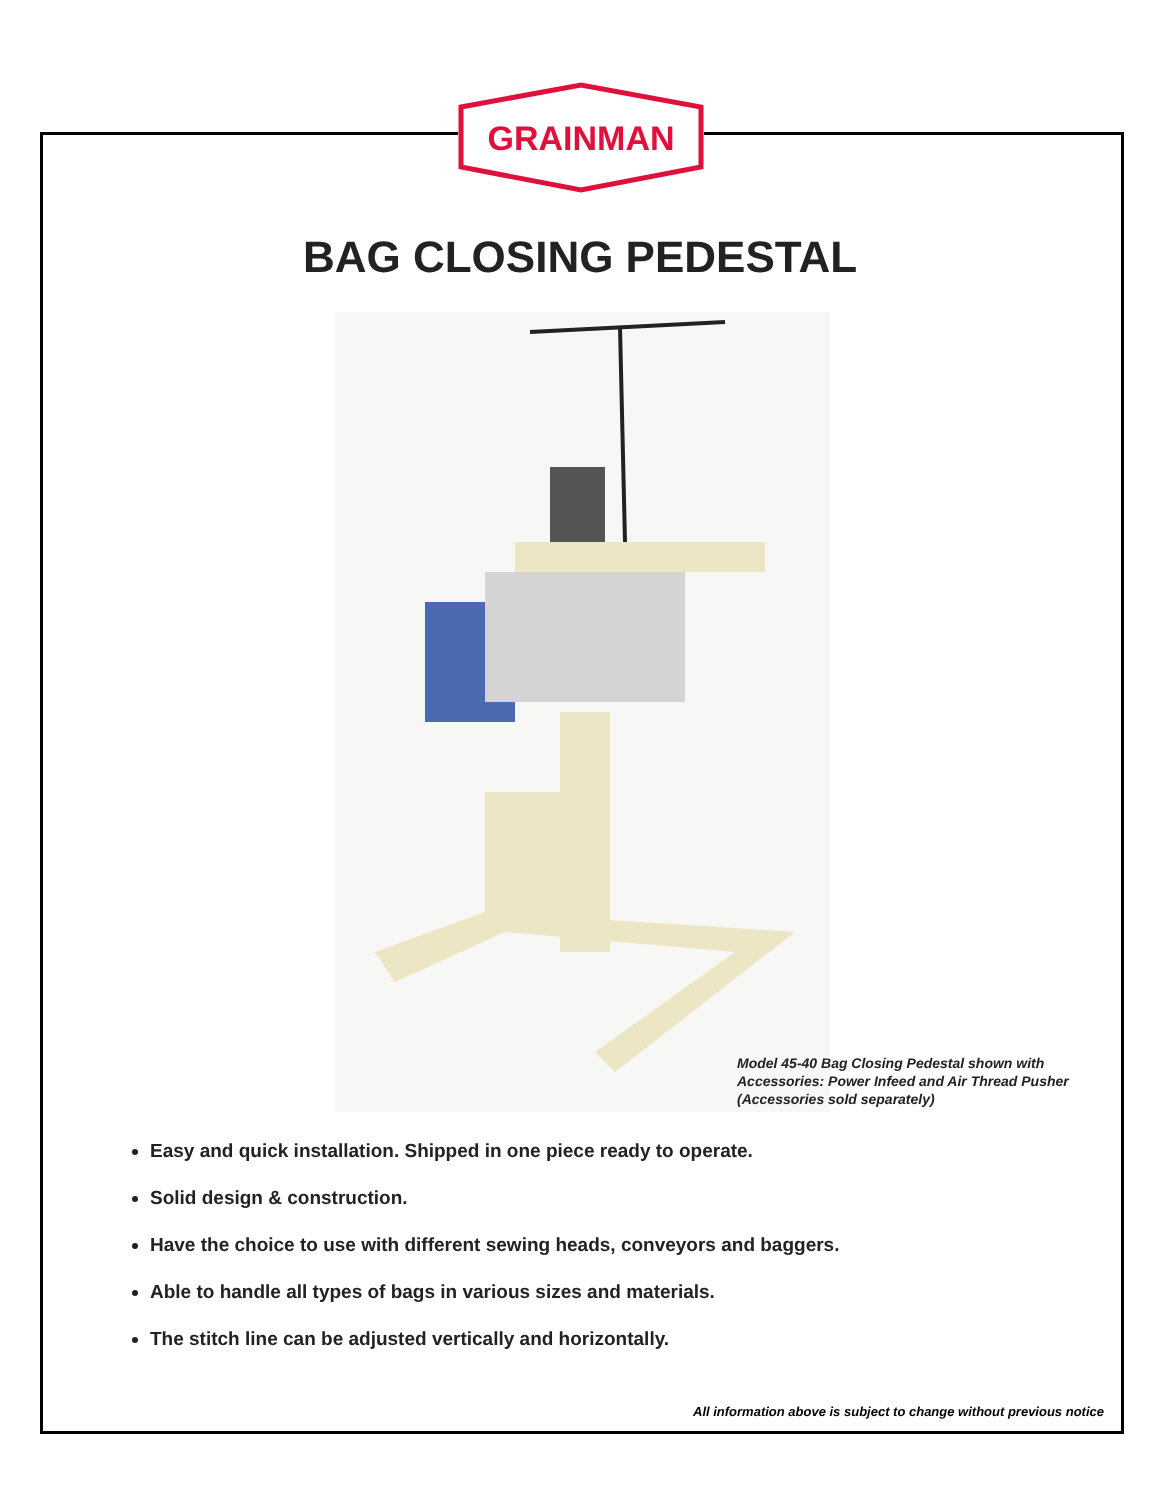GRAINMAN
BAG CLOSING PEDESTAL
Model 45-40 Bag Closing Pedestal shown with
Accessories: Power Infeed and Air Thread Pusher
(Accessories sold separately)
Easy and quick installation. Shipped in one piece ready to operate.
Solid design & construction.
Have the choice to use with different sewing heads, conveyors and baggers.
Able to handle all types of bags in various sizes and materials.
The stitch line can be adjusted vertically and horizontally.
All information above is subject to change without previous notice